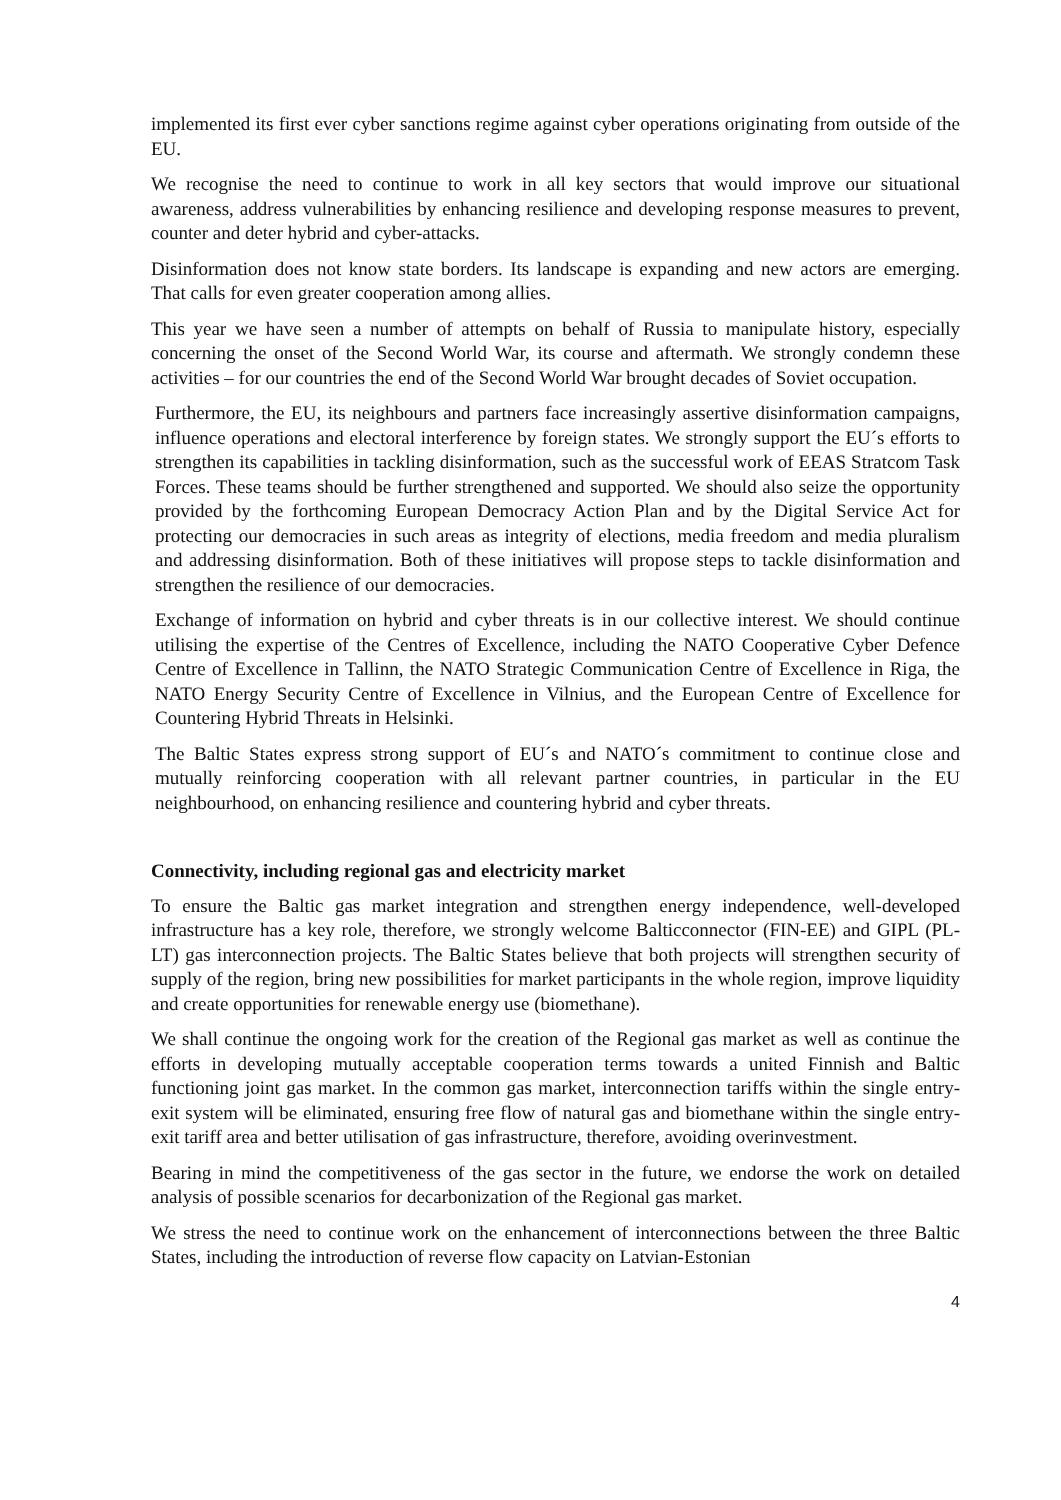implemented its first ever cyber sanctions regime against cyber operations originating from outside of the EU.
We recognise the need to continue to work in all key sectors that would improve our situational awareness, address vulnerabilities by enhancing resilience and developing response measures to prevent, counter and deter hybrid and cyber-attacks.
Disinformation does not know state borders. Its landscape is expanding and new actors are emerging. That calls for even greater cooperation among allies.
This year we have seen a number of attempts on behalf of Russia to manipulate history, especially concerning the onset of the Second World War, its course and aftermath. We strongly condemn these activities – for our countries the end of the Second World War brought decades of Soviet occupation.
Furthermore, the EU, its neighbours and partners face increasingly assertive disinformation campaigns, influence operations and electoral interference by foreign states. We strongly support the EU´s efforts to strengthen its capabilities in tackling disinformation, such as the successful work of EEAS Stratcom Task Forces. These teams should be further strengthened and supported. We should also seize the opportunity provided by the forthcoming European Democracy Action Plan and by the Digital Service Act for protecting our democracies in such areas as integrity of elections, media freedom and media pluralism and addressing disinformation. Both of these initiatives will propose steps to tackle disinformation and strengthen the resilience of our democracies.
Exchange of information on hybrid and cyber threats is in our collective interest. We should continue utilising the expertise of the Centres of Excellence, including the NATO Cooperative Cyber Defence Centre of Excellence in Tallinn, the NATO Strategic Communication Centre of Excellence in Riga, the NATO Energy Security Centre of Excellence in Vilnius, and the European Centre of Excellence for Countering Hybrid Threats in Helsinki.
The Baltic States express strong support of EU´s and NATO´s commitment to continue close and mutually reinforcing cooperation with all relevant partner countries, in particular in the EU neighbourhood, on enhancing resilience and countering hybrid and cyber threats.
Connectivity, including regional gas and electricity market
To ensure the Baltic gas market integration and strengthen energy independence, well-developed infrastructure has a key role, therefore, we strongly welcome Balticconnector (FIN-EE) and GIPL (PL-LT) gas interconnection projects. The Baltic States believe that both projects will strengthen security of supply of the region, bring new possibilities for market participants in the whole region, improve liquidity and create opportunities for renewable energy use (biomethane).
We shall continue the ongoing work for the creation of the Regional gas market as well as continue the efforts in developing mutually acceptable cooperation terms towards a united Finnish and Baltic functioning joint gas market. In the common gas market, interconnection tariffs within the single entry-exit system will be eliminated, ensuring free flow of natural gas and biomethane within the single entry-exit tariff area and better utilisation of gas infrastructure, therefore, avoiding overinvestment.
Bearing in mind the competitiveness of the gas sector in the future, we endorse the work on detailed analysis of possible scenarios for decarbonization of the Regional gas market.
We stress the need to continue work on the enhancement of interconnections between the three Baltic States, including the introduction of reverse flow capacity on Latvian-Estonian
4